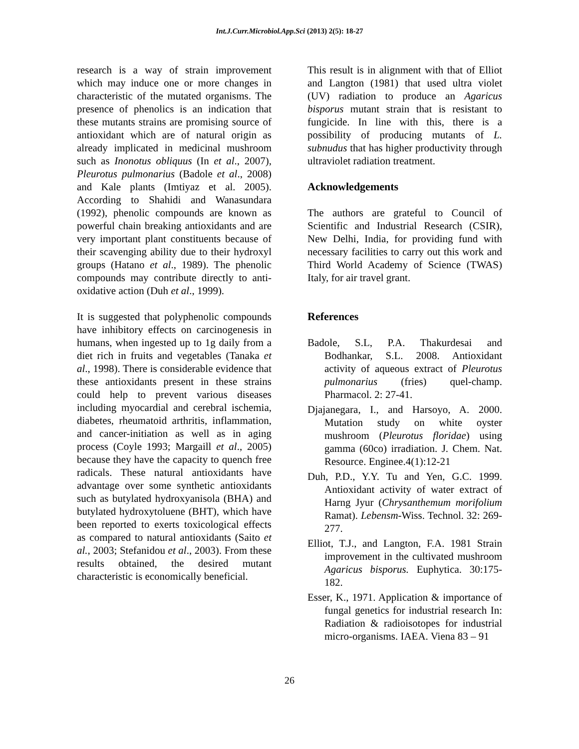Int.J.Curr.Microbiol.App.Sci (2013) 2(5): 18-27
research is a way of strain improvement which may induce one or more changes in characteristic of the mutated organisms. The presence of phenolics is an indication that these mutants strains are promising source of antioxidant which are of natural origin as already implicated in medicinal mushroom such as Inonotus obliquus (In et al., 2007), Pleurotus pulmonarius (Badole et al., 2008) and Kale plants (Imtiyaz et al. 2005). According to Shahidi and Wanasundara (1992), phenolic compounds are known as powerful chain breaking antioxidants and are very important plant constituents because of their scavenging ability due to their hydroxyl groups (Hatano et al., 1989). The phenolic compounds may contribute directly to anti-oxidative action (Duh et al., 1999).
It is suggested that polyphenolic compounds have inhibitory effects on carcinogenesis in humans, when ingested up to 1g daily from a diet rich in fruits and vegetables (Tanaka et al., 1998). There is considerable evidence that these antioxidants present in these strains could help to prevent various diseases including myocardial and cerebral ischemia, diabetes, rheumatoid arthritis, inflammation, and cancer-initiation as well as in aging process (Coyle 1993; Margaill et al., 2005) because they have the capacity to quench free radicals. These natural antioxidants have advantage over some synthetic antioxidants such as butylated hydroxyanisola (BHA) and butylated hydroxytoluene (BHT), which have been reported to exerts toxicological effects as compared to natural antioxidants (Saito et al., 2003; Stefanidou et al., 2003). From these results obtained, the desired mutant characteristic is economically beneficial.
This result is in alignment with that of Elliot and Langton (1981) that used ultra violet (UV) radiation to produce an Agaricus bisporus mutant strain that is resistant to fungicide. In line with this, there is a possibility of producing mutants of L. subnudus that has higher productivity through ultraviolet radiation treatment.
Acknowledgements
The authors are grateful to Council of Scientific and Industrial Research (CSIR), New Delhi, India, for providing fund with necessary facilities to carry out this work and Third World Academy of Science (TWAS) Italy, for air travel grant.
References
Badole, S.L, P.A. Thakurdesai and Bodhankar, S.L. 2008. Antioxidant activity of aqueous extract of Pleurotus pulmonarius (fries) quel-champ. Pharmacol. 2: 27-41.
Djajanegara, I., and Harsoyo, A. 2000. Mutation study on white oyster mushroom (Pleurotus floridae) using gamma (60co) irradiation. J. Chem. Nat. Resource. Enginee.4(1):12-21
Duh, P.D., Y.Y. Tu and Yen, G.C. 1999. Antioxidant activity of water extract of Harng Jyur (Chrysanthemum morifolium Ramat). Lebensm-Wiss. Technol. 32: 269-277.
Elliot, T.J., and Langton, F.A. 1981 Strain improvement in the cultivated mushroom Agaricus bisporus. Euphytica. 30:175-182.
Esser, K., 1971. Application & importance of fungal genetics for industrial research In: Radiation & radioisotopes for industrial micro-organisms. IAEA. Viena 83 – 91
26